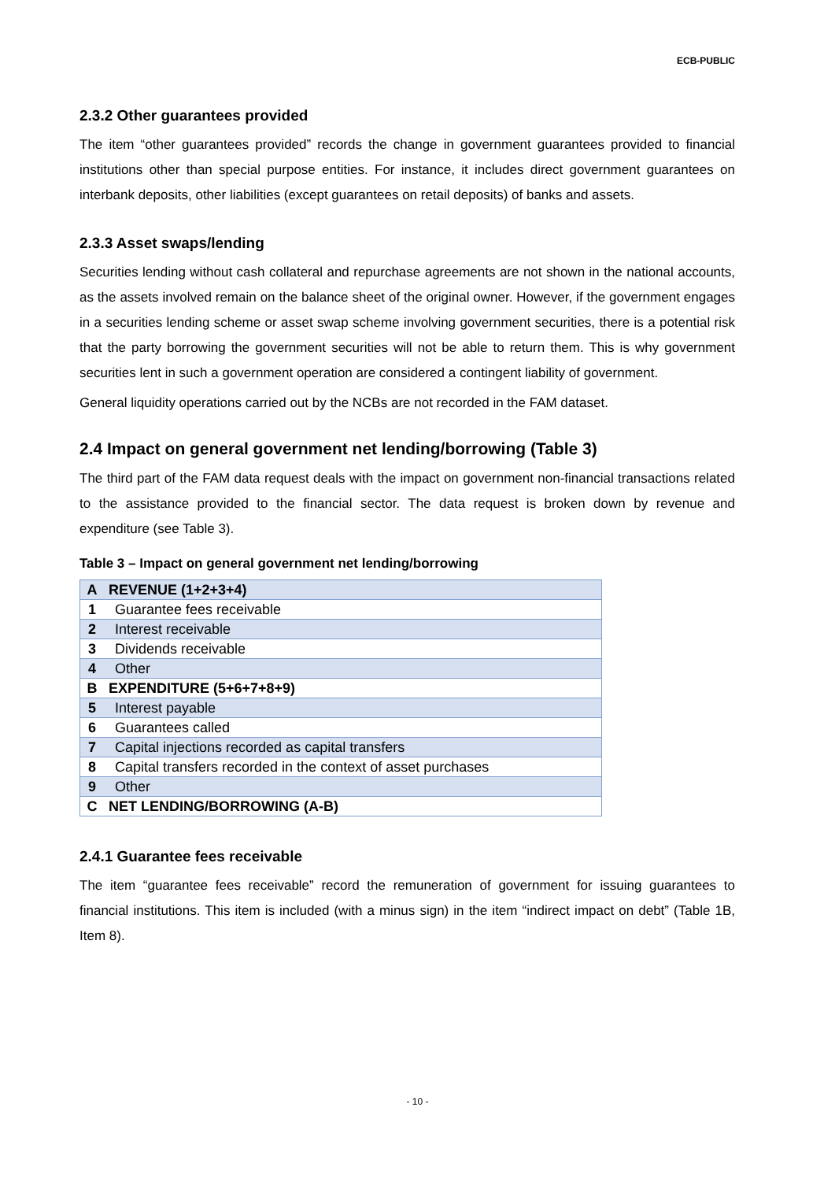ECB-PUBLIC
2.3.2 Other guarantees provided
The item “other guarantees provided” records the change in government guarantees provided to financial institutions other than special purpose entities. For instance, it includes direct government guarantees on interbank deposits, other liabilities (except guarantees on retail deposits) of banks and assets.
2.3.3 Asset swaps/lending
Securities lending without cash collateral and repurchase agreements are not shown in the national accounts, as the assets involved remain on the balance sheet of the original owner. However, if the government engages in a securities lending scheme or asset swap scheme involving government securities, there is a potential risk that the party borrowing the government securities will not be able to return them. This is why government securities lent in such a government operation are considered a contingent liability of government.
General liquidity operations carried out by the NCBs are not recorded in the FAM dataset.
2.4 Impact on general government net lending/borrowing (Table 3)
The third part of the FAM data request deals with the impact on government non-financial transactions related to the assistance provided to the financial sector. The data request is broken down by revenue and expenditure (see Table 3).
Table 3 – Impact on general government net lending/borrowing
| A | REVENUE (1+2+3+4) |
| 1 | Guarantee fees receivable |
| 2 | Interest receivable |
| 3 | Dividends receivable |
| 4 | Other |
| B | EXPENDITURE (5+6+7+8+9) |
| 5 | Interest payable |
| 6 | Guarantees called |
| 7 | Capital injections recorded as capital transfers |
| 8 | Capital transfers recorded in the context of asset purchases |
| 9 | Other |
| C | NET LENDING/BORROWING (A-B) |
2.4.1 Guarantee fees receivable
The item “guarantee fees receivable” record the remuneration of government for issuing guarantees to financial institutions. This item is included (with a minus sign) in the item “indirect impact on debt” (Table 1B, Item 8).
- 10 -